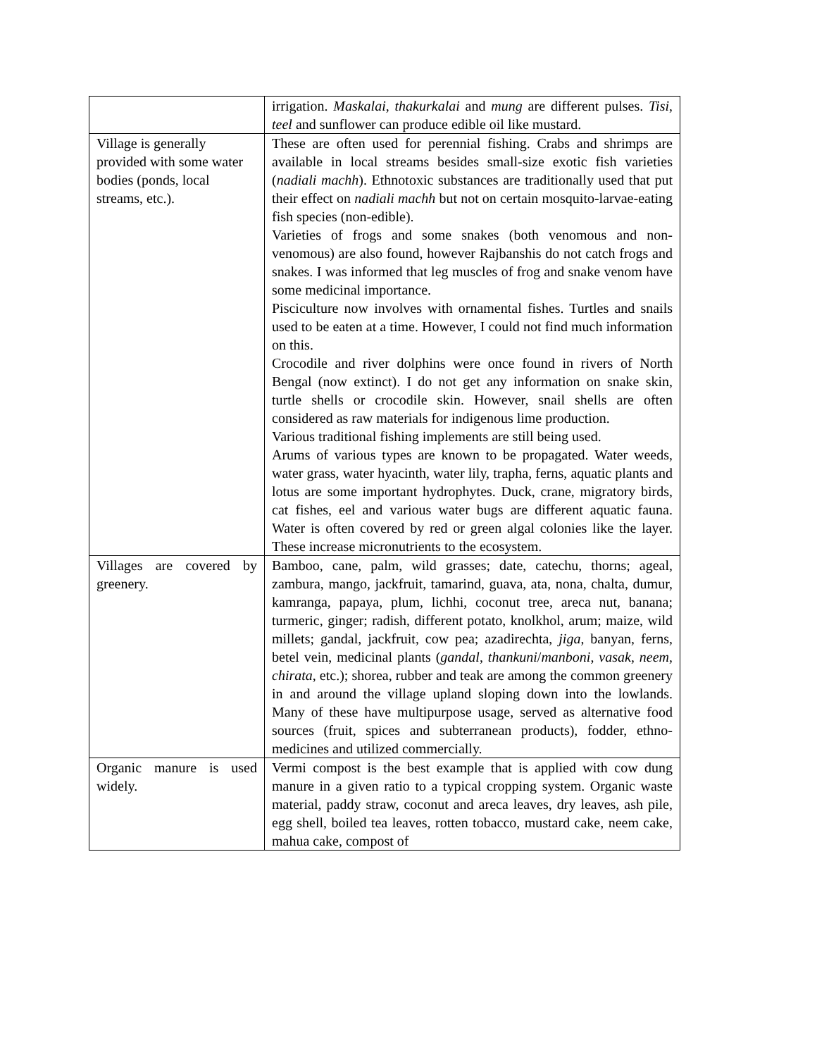| | irrigation. Maskalai , thakurkalai and mung are different pulses. Tisi , teel and sunflower can produce edible oil like mustard. |
| Village is generally provided with some water bodies (ponds, local streams, etc.). | These are often used for perennial fishing. Crabs and shrimps are available in local streams besides small-size exotic fish varieties ( nadiali machh ). Ethnotoxic substances are traditionally used that put their effect on nadiali machh but not on certain mosquito-larvae-eating fish species (non-edible). Varieties of frogs and some snakes (both venomous and non-venomous) are also found, however Rajbanshis do not catch frogs and snakes. I was informed that leg muscles of frog and snake venom have some medicinal importance. Pisciculture now involves with ornamental fishes. Turtles and snails used to be eaten at a time. However, I could not find much information on this. Crocodile and river dolphins were once found in rivers of North Bengal (now extinct). I do not get any information on snake skin, turtle shells or crocodile skin. However, snail shells are often considered as raw materials for indigenous lime production. Various traditional fishing implements are still being used. Arums of various types are known to be propagated. Water weeds, water grass, water hyacinth, water lily, trapha, ferns, aquatic plants and lotus are some important hydrophytes. Duck, crane, migratory birds, cat fishes, eel and various water bugs are different aquatic fauna. Water is often covered by red or green algal colonies like the layer. These increase micronutrients to the ecosystem. |
| Villages are covered by greenery. | Bamboo, cane, palm, wild grasses; date, catechu, thorns; ageal, zambura, mango, jackfruit, tamarind, guava, ata, nona, chalta, dumur, kamranga, papaya, plum, lichhi, coconut tree, areca nut, banana; turmeric, ginger; radish, different potato, knolkhol, arum; maize, wild millets; gandal, jackfruit, cow pea; azadirechta, jiga , banyan, ferns, betel vein, medicinal plants ( gandal , thankuni / manboni , vasak , neem , chirata , etc.); shorea, rubber and teak are among the common greenery in and around the village upland sloping down into the lowlands. Many of these have multipurpose usage, served as alternative food sources (fruit, spices and subterranean products), fodder, ethno-medicines and utilized commercially. |
| Organic manure is used widely. | Vermi compost is the best example that is applied with cow dung manure in a given ratio to a typical cropping system. Organic waste material, paddy straw, coconut and areca leaves, dry leaves, ash pile, egg shell, boiled tea leaves, rotten tobacco, mustard cake, neem cake, mahua cake, compost of |